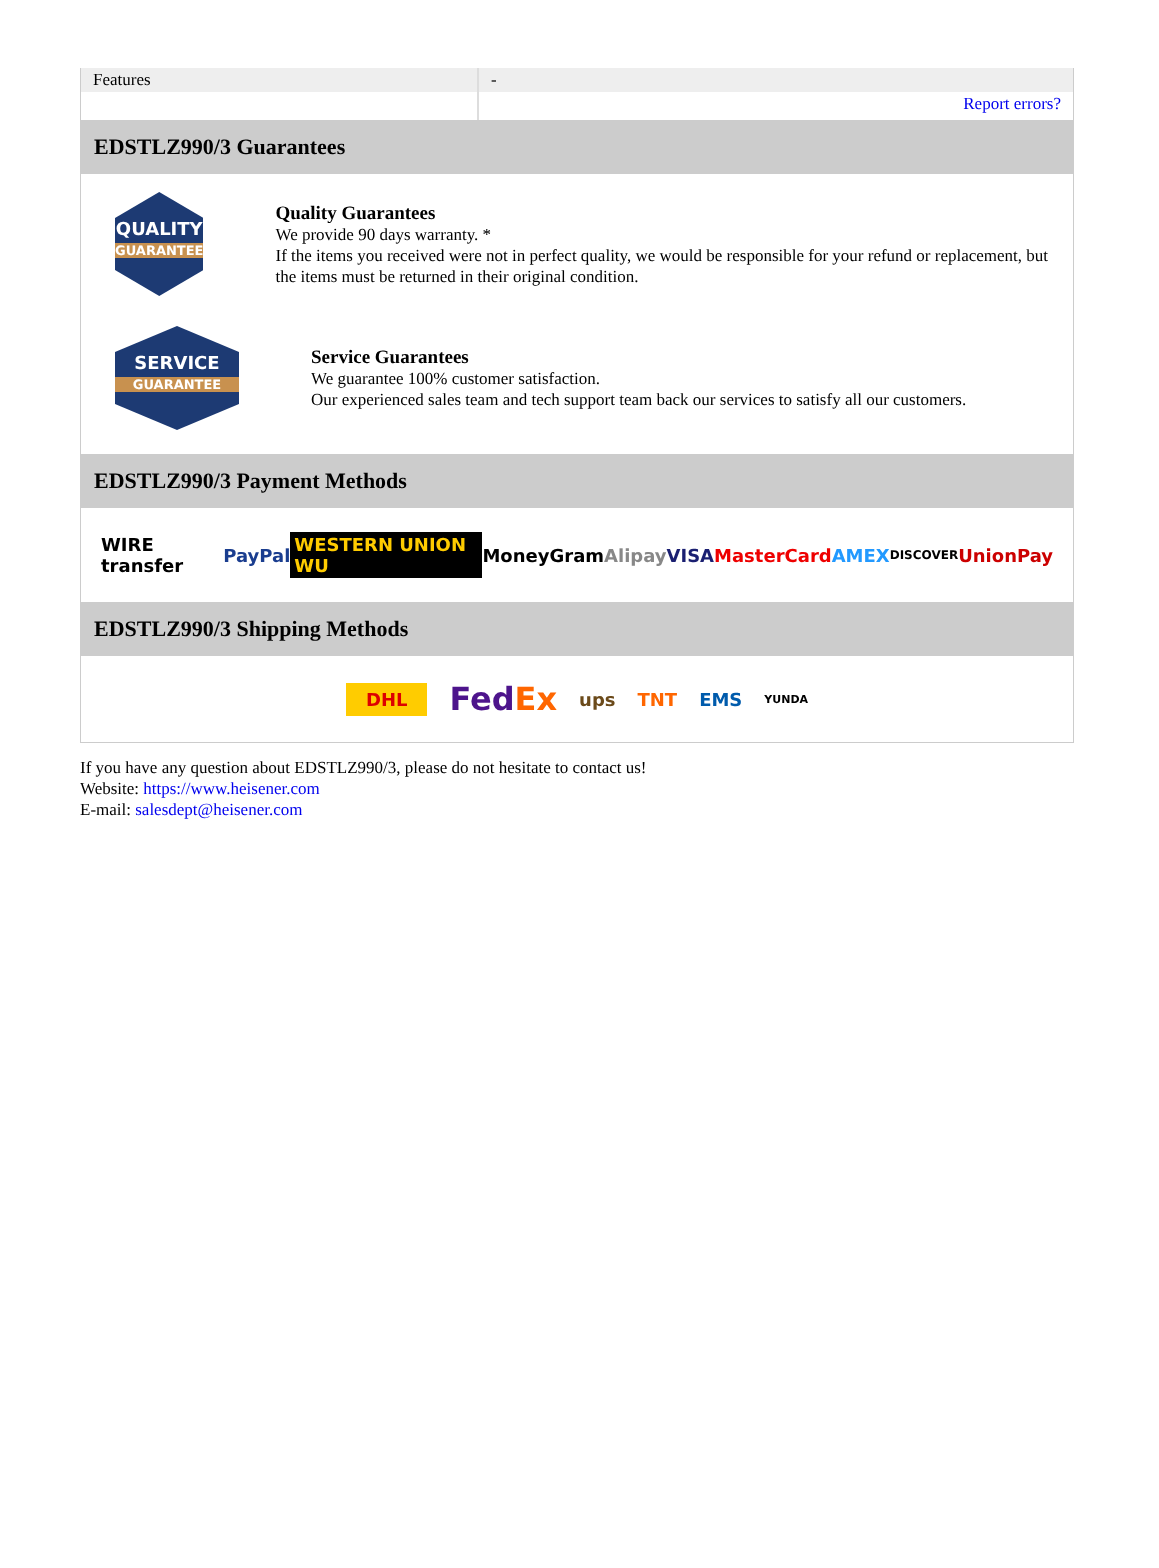| Features | - |
| | Report errors? |
EDSTLZ990/3 Guarantees
QUALITY
GUARANTEE
Quality Guarantees
We provide 90 days warranty. *
If the items you received were not in perfect quality, we would be responsible for your refund or replacement, but the items must be returned in their original condition.
SERVICE
GUARANTEE
Service Guarantees
We guarantee 100% customer satisfaction.
Our experienced sales team and tech support team back our services to satisfy all our customers.
EDSTLZ990/3 Payment Methods
WIRE transfer PayPal WESTERN UNION WU MoneyGram Alipay VISA MasterCard AMEX DISCOVER UnionPay
EDSTLZ990/3 Shipping Methods
DHL FedEx ups TNT EMS YUNDA
If you have any question about EDSTLZ990/3, please do not hesitate to contact us!
Website: https://www.heisener.com
E-mail: salesdept@heisener.com